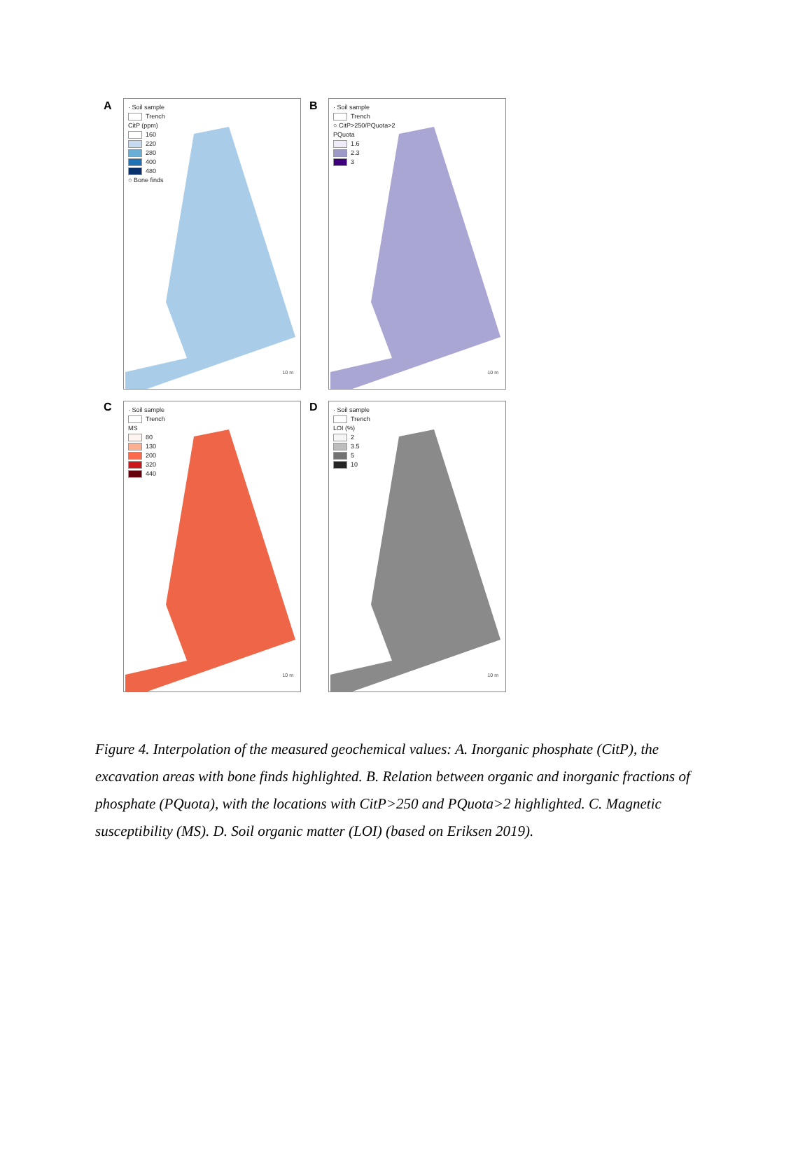A
· Soil sample
Trench
CitP (ppm)
160
220
280
400
480
○ Bone finds
10 m
B
· Soil sample
Trench
○ CitP>250/PQuota>2
PQuota
1.6
2.3
3
10 m
C
· Soil sample
Trench
MS
80
130
200
320
440
10 m
D
· Soil sample
Trench
LOI (%)
2
3.5
5
10
10 m
Figure 4. Interpolation of the measured geochemical values: A. Inorganic phosphate (CitP), the excavation areas with bone finds highlighted. B. Relation between organic and inorganic fractions of phosphate (PQuota), with the locations with CitP>250 and PQuota>2 highlighted. C. Magnetic susceptibility (MS). D. Soil organic matter (LOI) (based on Eriksen 2019).